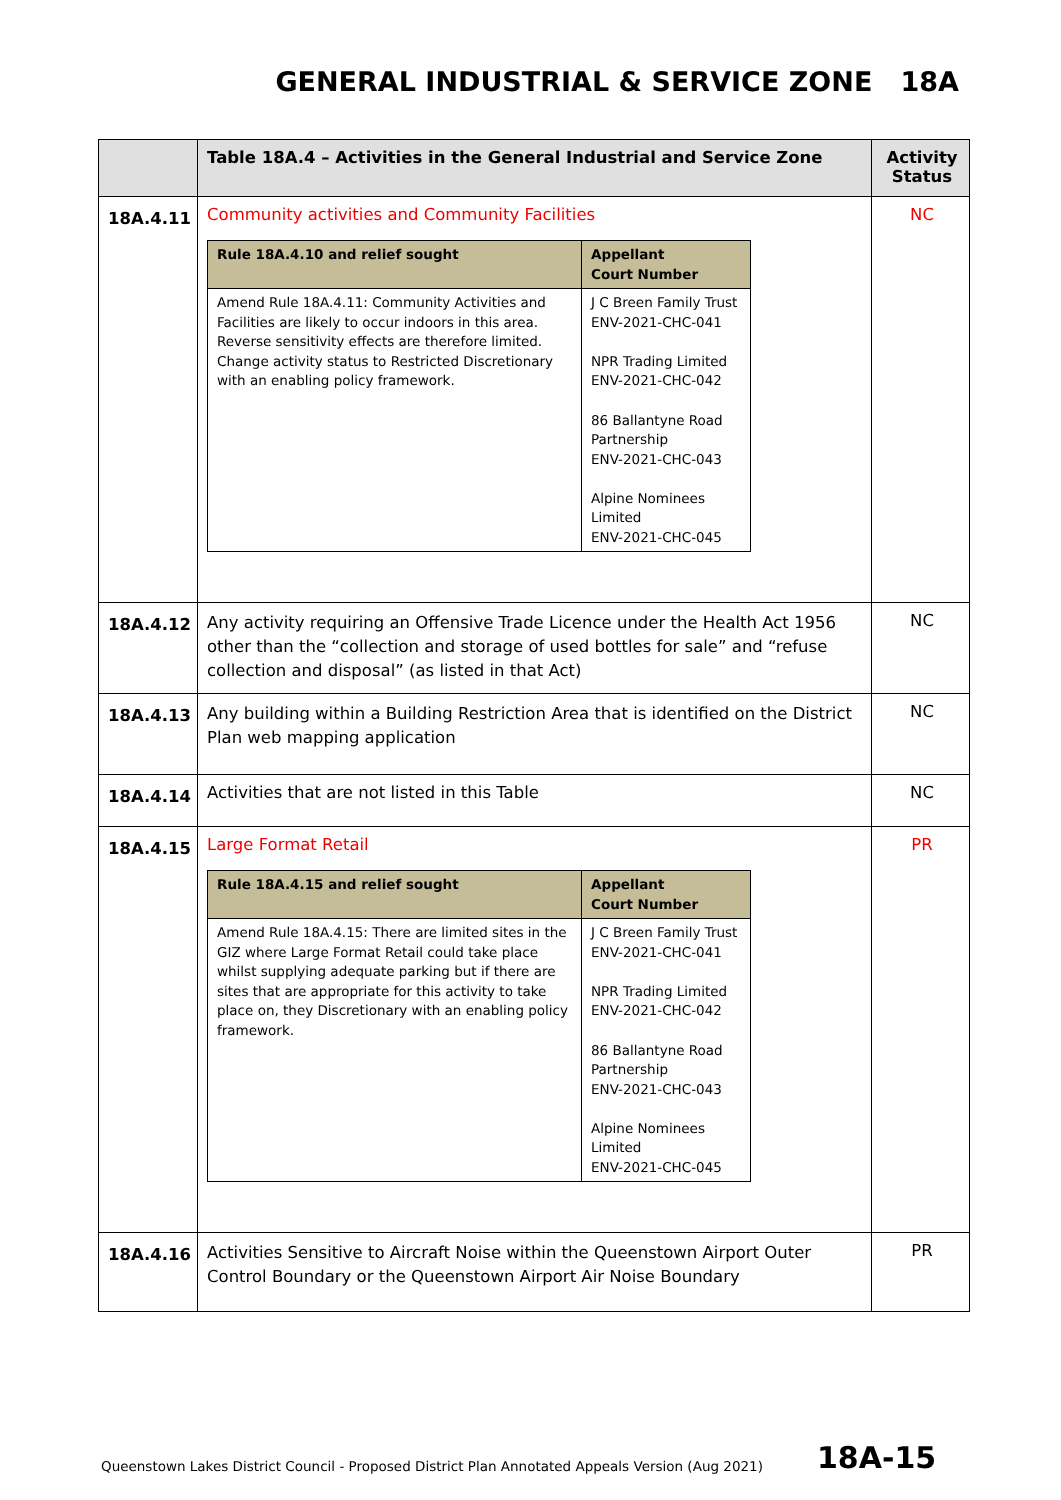GENERAL INDUSTRIAL & SERVICE ZONE 18A
| | Table 18A.4 – Activities in the General Industrial and Service Zone | Activity Status |
| --- | --- | --- |
| 18A.4.11 | Community activities and Community Facilities / Rule 18A.4.10 and relief sought / Appellant Court Number / / --- / --- / / Amend Rule 18A.4.11: Community Activities and Facilities are likely to occur indoors in this area. Reverse sensitivity effects are therefore limited. Change activity status to Restricted Discretionary with an enabling policy framework. / J C Breen Family Trust ENV-2021-CHC-041 NPR Trading Limited ENV-2021-CHC-042 86 Ballantyne Road Partnership ENV-2021-CHC-043 Alpine Nominees Limited ENV-2021-CHC-045 / | NC |
| 18A.4.12 | Any activity requiring an Offensive Trade Licence under the Health Act 1956 other than the “collection and storage of used bottles for sale” and “refuse collection and disposal” (as listed in that Act) | NC |
| 18A.4.13 | Any building within a Building Restriction Area that is identified on the District Plan web mapping application | NC |
| 18A.4.14 | Activities that are not listed in this Table | NC |
| 18A.4.15 | Large Format Retail / Rule 18A.4.15 and relief sought / Appellant Court Number / / --- / --- / / Amend Rule 18A.4.15: There are limited sites in the GIZ where Large Format Retail could take place whilst supplying adequate parking but if there are sites that are appropriate for this activity to take place on, they Discretionary with an enabling policy framework. / J C Breen Family Trust ENV-2021-CHC-041 NPR Trading Limited ENV-2021-CHC-042 86 Ballantyne Road Partnership ENV-2021-CHC-043 Alpine Nominees Limited ENV-2021-CHC-045 / | PR |
| 18A.4.16 | Activities Sensitive to Aircraft Noise within the Queenstown Airport Outer Control Boundary or the Queenstown Airport Air Noise Boundary | PR |
Queenstown Lakes District Council - Proposed District Plan Annotated Appeals Version (Aug 2021)
18A-15